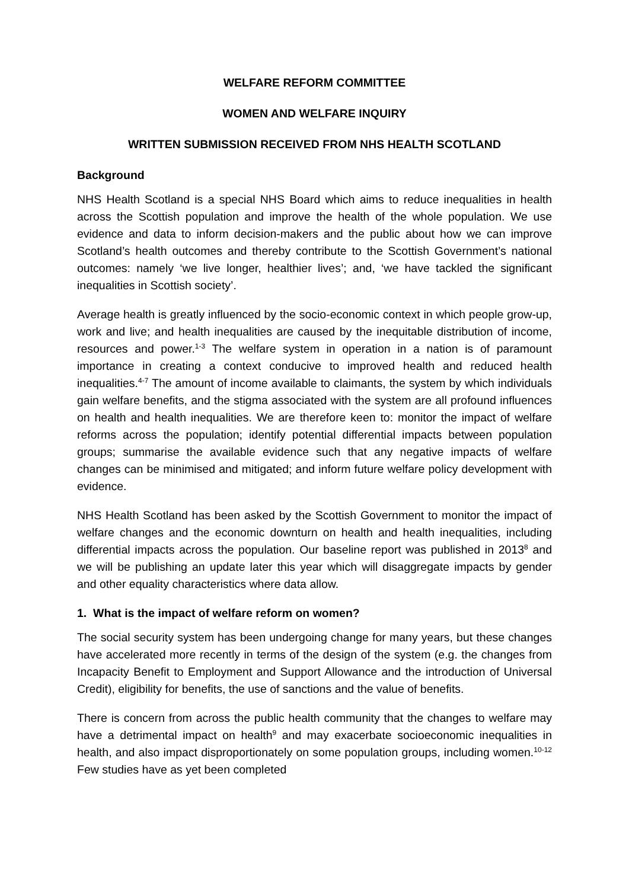WELFARE REFORM COMMITTEE
WOMEN AND WELFARE INQUIRY
WRITTEN SUBMISSION RECEIVED FROM NHS HEALTH SCOTLAND
Background
NHS Health Scotland is a special NHS Board which aims to reduce inequalities in health across the Scottish population and improve the health of the whole population. We use evidence and data to inform decision-makers and the public about how we can improve Scotland’s health outcomes and thereby contribute to the Scottish Government’s national outcomes: namely ‘we live longer, healthier lives’; and, ‘we have tackled the significant inequalities in Scottish society’.
Average health is greatly influenced by the socio-economic context in which people grow-up, work and live; and health inequalities are caused by the inequitable distribution of income, resources and power.<sup>1-3</sup> The welfare system in operation in a nation is of paramount importance in creating a context conducive to improved health and reduced health inequalities.<sup>4-7</sup> The amount of income available to claimants, the system by which individuals gain welfare benefits, and the stigma associated with the system are all profound influences on health and health inequalities. We are therefore keen to: monitor the impact of welfare reforms across the population; identify potential differential impacts between population groups; summarise the available evidence such that any negative impacts of welfare changes can be minimised and mitigated; and inform future welfare policy development with evidence.
NHS Health Scotland has been asked by the Scottish Government to monitor the impact of welfare changes and the economic downturn on health and health inequalities, including differential impacts across the population. Our baseline report was published in 2013<sup>8</sup> and we will be publishing an update later this year which will disaggregate impacts by gender and other equality characteristics where data allow.
1. What is the impact of welfare reform on women?
The social security system has been undergoing change for many years, but these changes have accelerated more recently in terms of the design of the system (e.g. the changes from Incapacity Benefit to Employment and Support Allowance and the introduction of Universal Credit), eligibility for benefits, the use of sanctions and the value of benefits.
There is concern from across the public health community that the changes to welfare may have a detrimental impact on health<sup>9</sup> and may exacerbate socioeconomic inequalities in health, and also impact disproportionately on some population groups, including women.<sup>10-12</sup> Few studies have as yet been completed